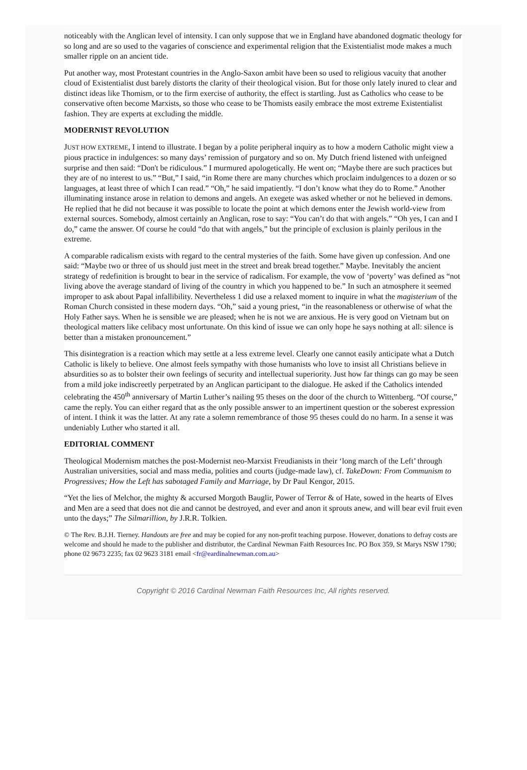noticeably with the Anglican level of intensity. I can only suppose that we in England have abandoned dogmatic theology for so long and are so used to the vagaries of conscience and experimental religion that the Existentialist mode makes a much smaller ripple on an ancient tide.
Put another way, most Protestant countries in the Anglo-Saxon ambit have been so used to religious vacuity that another cloud of Existentialist dust barely distorts the clarity of their theological vision. But for those only lately inured to clear and distinct ideas like Thomism, or to the firm exercise of authority, the effect is startling. Just as Catholics who cease to be conservative often become Marxists, so those who cease to be Thomists easily embrace the most extreme Existentialist fashion. They are experts at excluding the middle.
MODERNIST REVOLUTION
JUST HOW EXTREME, I intend to illustrate. I began by a polite peripheral inquiry as to how a modern Catholic might view a pious practice in indulgences: so many days’ remission of purgatory and so on. My Dutch friend listened with unfeigned surprise and then said: “Don't be ridiculous.” I murmured apologetically. He went on; “Maybe there are such practices but they are of no interest to us.” “But,” I said, “in Rome there are many churches which proclaim indulgences to a dozen or so languages, at least three of which I can read.” “Oh,” he said impatiently. “I don’t know what they do to Rome.” Another illuminating instance arose in relation to demons and angels. An exegete was asked whether or not he believed in demons. He replied that he did not because it was possible to locate the point at which demons enter the Jewish world-view from external sources. Somebody, almost certainly an Anglican, rose to say: “You can’t do that with angels.” “Oh yes, I can and I do,” came the answer. Of course he could “do that with angels,” but the principle of exclusion is plainly perilous in the extreme.
A comparable radicalism exists with regard to the central mysteries of the faith. Some have given up confession. And one said: “Maybe two or three of us should just meet in the street and break bread together.” Maybe. Inevitably the ancient strategy of redefinition is brought to bear in the service of radicalism. For example, the vow of ‘poverty’ was defined as “not living above the average standard of living of the country in which you happened to be.” In such an atmosphere it seemed improper to ask about Papal infallibility. Nevertheless 1 did use a relaxed moment to inquire in what the magisterium of the Roman Church consisted in these modern days. “Oh,” said a young priest, “in the reasonableness or otherwise of what the Holy Father says. When he is sensible we are pleased; when he is not we are anxious. He is very good on Vietnam but on theological matters like celibacy most unfortunate. On this kind of issue we can only hope he says nothing at all: silence is better than a mistaken pronouncement.”
This disintegration is a reaction which may settle at a less extreme level. Clearly one cannot easily anticipate what a Dutch Catholic is likely to believe. One almost feels sympathy with those humanists who love to insist all Christians believe in absurdities so as to bolster their own feelings of security and intellectual superiority. Just how far things can go may be seen from a mild joke indiscreetly perpetrated by an Anglican participant to the dialogue. He asked if the Catholics intended celebrating the 450<sup>th</sup> anniversary of Martin Luther’s nailing 95 theses on the door of the church to Wittenberg. “Of course,” came the reply. You can either regard that as the only possible answer to an impertinent question or the soberest expression of intent. I think it was the latter. At any rate a solemn remembrance of those 95 theses could do no harm. In a sense it was undeniably Luther who started it all.
EDITORIAL COMMENT
Theological Modernism matches the post-Modernist neo-Marxist Freudianists in their ‘long march of the Left’ through Australian universities, social and mass media, polities and courts (judge-made law), cf. TakeDown: From Communism to Progressives; How the Left has sabotaged Family and Marriage, by Dr Paul Kengor, 2015.
“Yet the lies of Melchor, the mighty & accursed Morgoth Bauglir, Power of Terror & of Hate, sowed in the hearts of Elves and Men are a seed that does not die and cannot be destroyed, and ever and anon it sprouts anew, and will bear evil fruit even unto the days;” The Silmarillion, by J.R.R. Tolkien.
© The Rev. B.J.H. Tierney. Handouts are free and may be copied for any non-profit teaching purpose. However, donations to defray costs are welcome and should he made to the publisher and distributor, the Cardinal Newman Faith Resources Inc. PO Box 359, St Marys NSW 1790; phone 02 9673 2235; fax 02 9623 3181 email <fr@eardinalnewman.com.au>
Copyright © 2016 Cardinal Newman Faith Resources Inc, All rights reserved.